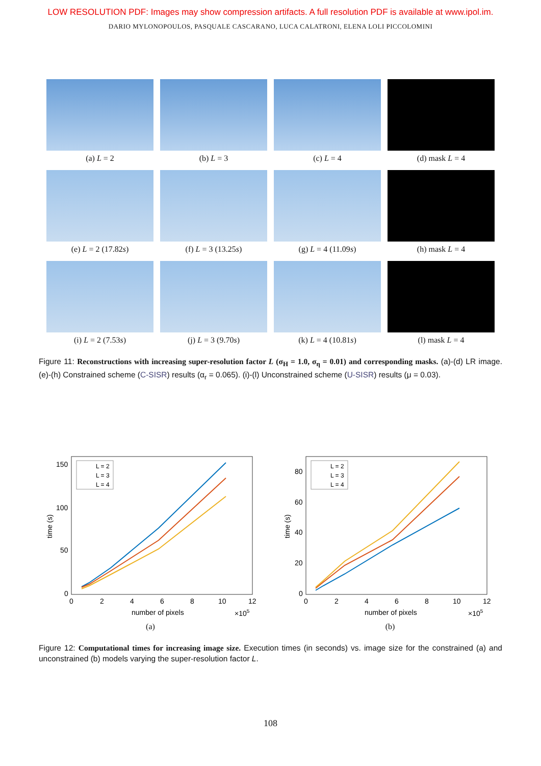LOW RESOLUTION PDF: Images may show compression artifacts. A full resolution PDF is available at www.ipol.im.
DARIO MYLONOPOULOS, PASQUALE CASCARANO, LUCA CALATRONI, ELENA LOLI PICCOLOMINI
(a) L = 2
(b) L = 3
(c) L = 4
(d) mask L = 4
(e) L = 2 (17.82s)
(f) L = 3 (13.25s)
(g) L = 4 (11.09s)
(h) mask L = 4
(i) L = 2 (7.53s)
(j) L = 3 (9.70s)
(k) L = 4 (10.81s)
(l) mask L = 4
Figure 11: Reconstructions with increasing super-resolution factor L (σ<sub>H</sub> = 1.0, σ<sub>η</sub> = 0.01) and corresponding masks. (a)-(d) LR image. (e)-(h) Constrained scheme (C-SISR) results (α<sub>r</sub> = 0.065). (i)-(l) Unconstrained scheme (U-SISR) results (μ = 0.03).
150
100
50
0
0
2
4
6
8
10
12
number of pixels
×105
time (s)
L = 2
L = 3
L = 4
(a)
80
60
40
20
0
0
2
4
6
8
10
12
number of pixels
×105
time (s)
L = 2
L = 3
L = 4
(b)
Figure 12: Computational times for increasing image size. Execution times (in seconds) vs. image size for the constrained (a) and unconstrained (b) models varying the super-resolution factor L.
108